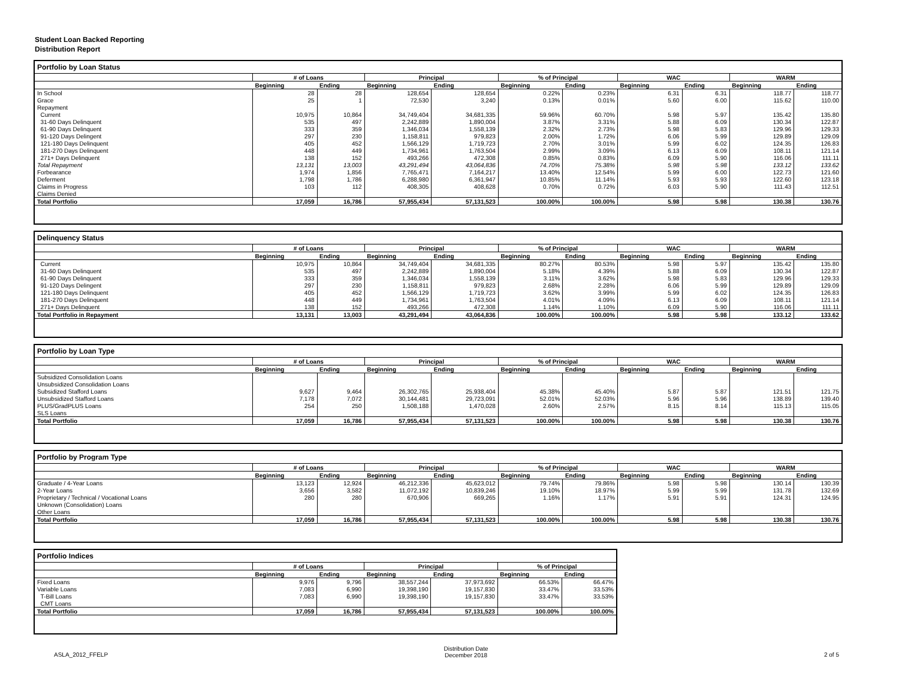Student Loan Backed Reporting
Distribution Report
Portfolio by Loan Status
| | # of Loans | | Principal | | % of Principal | | WAC | | WARM | |
| --- | --- | --- | --- | --- | --- | --- | --- | --- | --- | --- |
| | Beginning | Ending | Beginning | Ending | Beginning | Ending | Beginning | Ending | Beginning | Ending |
| In School | 28 | 28 | 128,654 | 128,654 | 0.22% | 0.23% | 6.31 | 6.31 | 118.77 | 118.77 |
| Grace | 25 | 1 | 72,530 | 3,240 | 0.13% | 0.01% | 5.60 | 6.00 | 115.62 | 110.00 |
| Repayment | | | | | | | | | | |
| Current | 10,975 | 10,864 | 34,749,404 | 34,681,335 | 59.96% | 60.70% | 5.98 | 5.97 | 135.42 | 135.80 |
| 31-60 Days Delinquent | 535 | 497 | 2,242,889 | 1,890,004 | 3.87% | 3.31% | 5.88 | 6.09 | 130.34 | 122.87 |
| 61-90 Days Delinquent | 333 | 359 | 1,346,034 | 1,558,139 | 2.32% | 2.73% | 5.98 | 5.83 | 129.96 | 129.33 |
| 91-120 Days Delingent | 297 | 230 | 1,158,811 | 979,823 | 2.00% | 1.72% | 6.06 | 5.99 | 129.89 | 129.09 |
| 121-180 Days Delinquent | 405 | 452 | 1,566,129 | 1,719,723 | 2.70% | 3.01% | 5.99 | 6.02 | 124.35 | 126.83 |
| 181-270 Days Delinquent | 448 | 449 | 1,734,961 | 1,763,504 | 2.99% | 3.09% | 6.13 | 6.09 | 108.11 | 121.14 |
| 271+ Days Delinquent | 138 | 152 | 493,266 | 472,308 | 0.85% | 0.83% | 6.09 | 5.90 | 116.06 | 111.11 |
| Total Repayment | 13,131 | 13,003 | 43,291,494 | 43,064,836 | 74.70% | 75.38% | 5.98 | 5.98 | 133.12 | 133.62 |
| Forbearance | 1,974 | 1,856 | 7,765,471 | 7,164,217 | 13.40% | 12.54% | 5.99 | 6.00 | 122.73 | 121.60 |
| Deferment | 1,798 | 1,786 | 6,288,980 | 6,361,947 | 10.85% | 11.14% | 5.93 | 5.93 | 122.60 | 123.18 |
| Claims in Progress | 103 | 112 | 408,305 | 408,628 | 0.70% | 0.72% | 6.03 | 5.90 | 111.43 | 112.51 |
| Claims Denied | | | | | | | | | | |
| Total Portfolio | 17,059 | 16,786 | 57,955,434 | 57,131,523 | 100.00% | 100.00% | 5.98 | 5.98 | 130.38 | 130.76 |
Delinquency Status
| | # of Loans | | Principal | | % of Principal | | WAC | | WARM | |
| --- | --- | --- | --- | --- | --- | --- | --- | --- | --- | --- |
| | Beginning | Ending | Beginning | Ending | Beginning | Ending | Beginning | Ending | Beginning | Ending |
| Current | 10,975 | 10,864 | 34,749,404 | 34,681,335 | 80.27% | 80.53% | 5.98 | 5.97 | 135.42 | 135.80 |
| 31-60 Days Delinquent | 535 | 497 | 2,242,889 | 1,890,004 | 5.18% | 4.39% | 5.88 | 6.09 | 130.34 | 122.87 |
| 61-90 Days Delinquent | 333 | 359 | 1,346,034 | 1,558,139 | 3.11% | 3.62% | 5.98 | 5.83 | 129.96 | 129.33 |
| 91-120 Days Delingent | 297 | 230 | 1,158,811 | 979,823 | 2.68% | 2.28% | 6.06 | 5.99 | 129.89 | 129.09 |
| 121-180 Days Delinquent | 405 | 452 | 1,566,129 | 1,719,723 | 3.62% | 3.99% | 5.99 | 6.02 | 124.35 | 126.83 |
| 181-270 Days Delinquent | 448 | 449 | 1,734,961 | 1,763,504 | 4.01% | 4.09% | 6.13 | 6.09 | 108.11 | 121.14 |
| 271+ Days Delinquent | 138 | 152 | 493,266 | 472,308 | 1.14% | 1.10% | 6.09 | 5.90 | 116.06 | 111.11 |
| Total Portfolio in Repayment | 13,131 | 13,003 | 43,291,494 | 43,064,836 | 100.00% | 100.00% | 5.98 | 5.98 | 133.12 | 133.62 |
Portfolio by Loan Type
| | # of Loans | | Principal | | % of Principal | | WAC | | WARM | |
| --- | --- | --- | --- | --- | --- | --- | --- | --- | --- | --- |
| | Beginning | Ending | Beginning | Ending | Beginning | Ending | Beginning | Ending | Beginning | Ending |
| Subsidized Consolidation Loans | | | | | | | | | | |
| Unsubsidized Consolidation Loans | | | | | | | | | | |
| Subsidized Stafford Loans | 9,627 | 9,464 | 26,302,765 | 25,938,404 | 45.38% | 45.40% | 5.87 | 5.87 | 121.51 | 121.75 |
| Unsubsidized Stafford Loans | 7,178 | 7,072 | 30,144,481 | 29,723,091 | 52.01% | 52.03% | 5.96 | 5.96 | 138.89 | 139.40 |
| PLUS/GradPLUS Loans | 254 | 250 | 1,508,188 | 1,470,028 | 2.60% | 2.57% | 8.15 | 8.14 | 115.13 | 115.05 |
| SLS Loans | | | | | | | | | | |
| Total Portfolio | 17,059 | 16,786 | 57,955,434 | 57,131,523 | 100.00% | 100.00% | 5.98 | 5.98 | 130.38 | 130.76 |
Portfolio by Program Type
| | # of Loans | | Principal | | % of Principal | | WAC | | WARM | |
| --- | --- | --- | --- | --- | --- | --- | --- | --- | --- | --- |
| | Beginning | Ending | Beginning | Ending | Beginning | Ending | Beginning | Ending | Beginning | Ending |
| Graduate / 4-Year Loans | 13,123 | 12,924 | 46,212,336 | 45,623,012 | 79.74% | 79.86% | 5.98 | 5.98 | 130.14 | 130.39 |
| 2-Year Loans | 3,656 | 3,582 | 11,072,192 | 10,839,246 | 19.10% | 18.97% | 5.99 | 5.99 | 131.78 | 132.69 |
| Proprietary / Technical / Vocational Loans | 280 | 280 | 670,906 | 669,265 | 1.16% | 1.17% | 5.91 | 5.91 | 124.31 | 124.95 |
| Unknown (Consolidation) Loans | | | | | | | | | | |
| Other Loans | | | | | | | | | | |
| Total Portfolio | 17,059 | 16,786 | 57,955,434 | 57,131,523 | 100.00% | 100.00% | 5.98 | 5.98 | 130.38 | 130.76 |
Portfolio Indices
| | # of Loans | | Principal | | % of Principal | |
| --- | --- | --- | --- | --- | --- | --- |
| | Beginning | Ending | Beginning | Ending | Beginning | Ending |
| Fixed Loans | 9,976 | 9,796 | 38,557,244 | 37,973,692 | 66.53% | 66.47% |
| Variable Loans | 7,083 | 6,990 | 19,398,190 | 19,157,830 | 33.47% | 33.53% |
| T-Bill Loans | 7,083 | 6,990 | 19,398,190 | 19,157,830 | 33.47% | 33.53% |
| CMT Loans | | | | | | |
| Total Portfolio | 17,059 | 16,786 | 57,955,434 | 57,131,523 | 100.00% | 100.00% |
ASLA_2012_FFELP
Distribution Date
December 2018
2 of 5